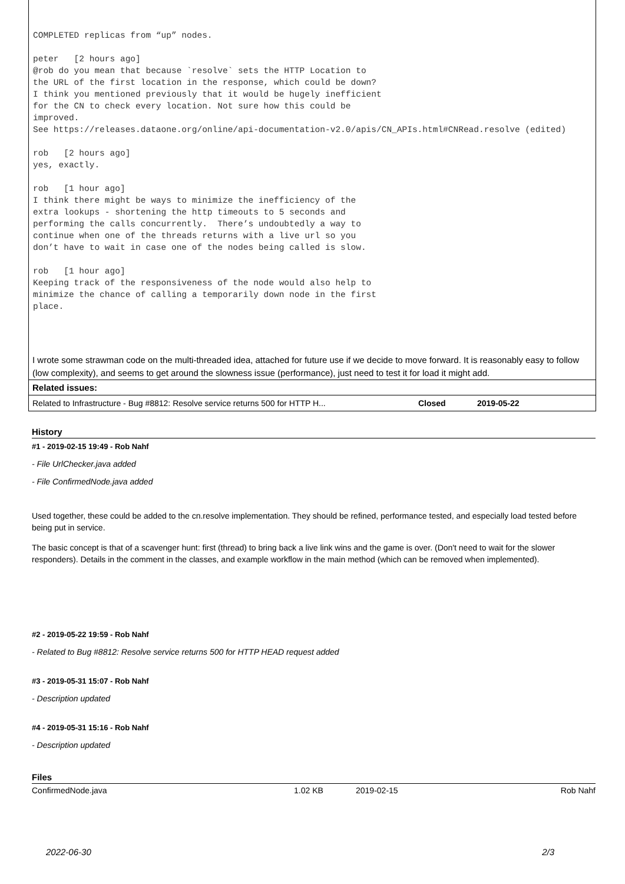COMPLETED replicas from “up” nodes.

peter   [2 hours ago]
@rob do you mean that because `resolve` sets the HTTP Location to
the URL of the first location in the response, which could be down?
I think you mentioned previously that it would be hugely inefficient
for the CN to check every location. Not sure how this could be
improved.
See https://releases.dataone.org/online/api-documentation-v2.0/apis/CN_APIs.html#CNRead.resolve (edited)

rob   [2 hours ago]
yes, exactly.

rob   [1 hour ago]
I think there might be ways to minimize the inefficiency of the
extra lookups - shortening the http timeouts to 5 seconds and
performing the calls concurrently.  There’s undoubtedly a way to
continue when one of the threads returns with a live url so you
don’t have to wait in case one of the nodes being called is slow.

rob   [1 hour ago]
Keeping track of the responsiveness of the node would also help to
minimize the chance of calling a temporarily down node in the first
place.
I wrote some strawman code on the multi-threaded idea, attached for future use if we decide to move forward. It is reasonably easy to follow (low complexity), and seems to get around the slowness issue (performance), just need to test it for load it might add.
Related issues:
| Related to Infrastructure - Bug #8812: Resolve service returns 500 for HTTP H... | Closed | 2019-05-22 |
History
#1 - 2019-02-15 19:49 - Rob Nahf
- File UrlChecker.java added
- File ConfirmedNode.java added
Used together, these could be added to the cn.resolve implementation. They should be refined, performance tested, and especially load tested before being put in service.
The basic concept is that of a scavenger hunt: first (thread) to bring back a live link wins and the game is over. (Don't need to wait for the slower responders). Details in the comment in the classes, and example workflow in the main method (which can be removed when implemented).
#2 - 2019-05-22 19:59 - Rob Nahf
- Related to Bug #8812: Resolve service returns 500 for HTTP HEAD request added
#3 - 2019-05-31 15:07 - Rob Nahf
- Description updated
#4 - 2019-05-31 15:16 - Rob Nahf
- Description updated
Files
| ConfirmedNode.java | 1.02 KB | 2019-02-15 | Rob Nahf |
2022-06-30 2/3